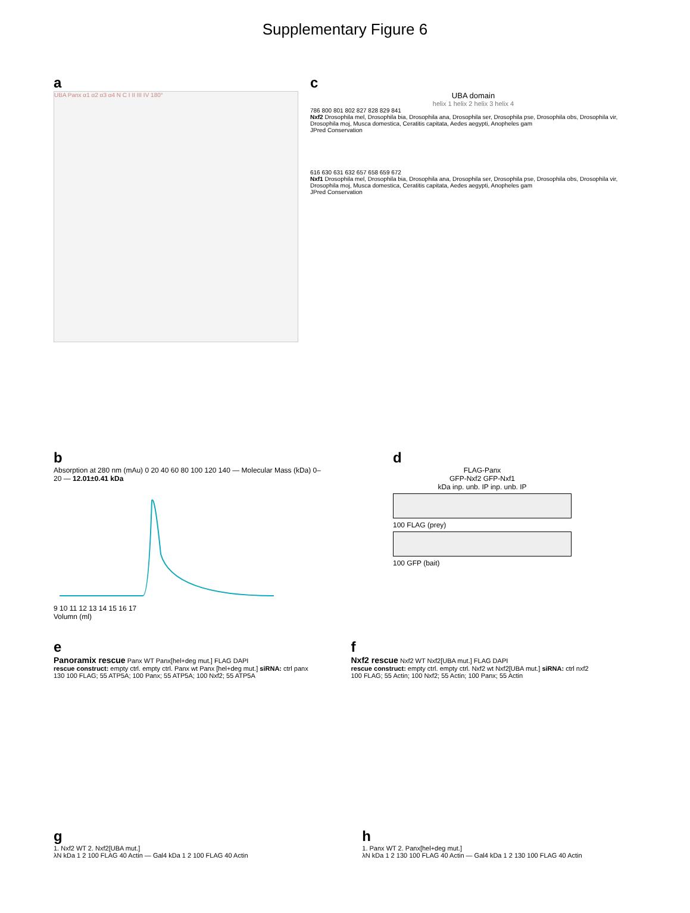Supplementary Figure 6
a
UBA Panx α1 α2 α3 α4 N C I II III IV 180°
c
UBA domain
helix 1 helix 2 helix 3 helix 4
786 800 801 802 827 828 829 841
Nxf2 Drosophila mel, Drosophila bia, Drosophila ana, Drosophila ser, Drosophila pse, Drosophila obs, Drosophila vir, Drosophila moj, Musca domestica, Ceratitis capitata, Aedes aegypti, Anopheles gam
JPred Conservation
616 630 631 632 657 658 659 672
Nxf1 Drosophila mel, Drosophila bia, Drosophila ana, Drosophila ser, Drosophila pse, Drosophila obs, Drosophila vir, Drosophila moj, Musca domestica, Ceratitis capitata, Aedes aegypti, Anopheles gam
JPred Conservation
b
Absorption at 280 nm (mAu) 0 20 40 60 80 100 120 140 — Molecular Mass (kDa) 0–20 — 12.01±0.41 kDa
9 10 11 12 13 14 15 16 17
Volumn (ml)
d
FLAG-Panx
GFP-Nxf2 GFP-Nxf1
kDa inp. unb. IP inp. unb. IP
100 FLAG (prey)
100 GFP (bait)
e
Panoramix rescue Panx WT Panx[hel+deg mut.] FLAG DAPI
rescue construct: empty ctrl. empty ctrl. Panx wt Panx [hel+deg mut.] siRNA: ctrl panx
130 100 FLAG; 55 ATP5A; 100 Panx; 55 ATP5A; 100 Nxf2; 55 ATP5A
f
Nxf2 rescue Nxf2 WT Nxf2[UBA mut.] FLAG DAPI
rescue construct: empty ctrl. empty ctrl. Nxf2 wt Nxf2[UBA mut.] siRNA: ctrl nxf2
100 FLAG; 55 Actin; 100 Nxf2; 55 Actin; 100 Panx; 55 Actin
g
1. Nxf2 WT 2. Nxf2[UBA mut.]
λN kDa 1 2 100 FLAG 40 Actin — Gal4 kDa 1 2 100 FLAG 40 Actin
h
1. Panx WT 2. Panx[hel+deg mut.]
λN kDa 1 2 130 100 FLAG 40 Actin — Gal4 kDa 1 2 130 100 FLAG 40 Actin